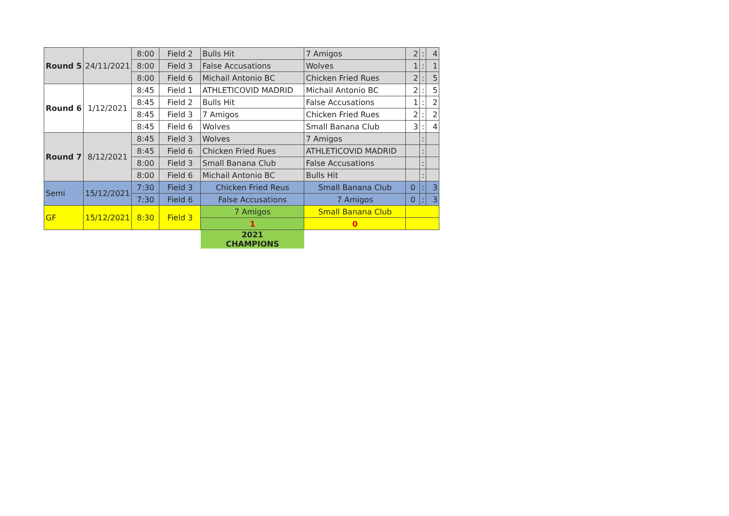| Round 5 | 24/11/2021 | 8:00 | Field 2 | Bulls Hit | 7 Amigos | 2 | : | 4 |
| | | 8:00 | Field 3 | False Accusations | Wolves | 1 | : | 1 |
| | | 8:00 | Field 6 | Michail Antonio BC | Chicken Fried Rues | 2 | : | 5 |
| Round 6 | 1/12/2021 | 8:45 | Field 1 | ATHLETICOVID MADRID | Michail Antonio BC | 2 | : | 5 |
| | | 8:45 | Field 2 | Bulls Hit | False Accusations | 1 | : | 2 |
| | | 8:45 | Field 3 | 7 Amigos | Chicken Fried Rues | 2 | : | 2 |
| | | 8:45 | Field 6 | Wolves | Small Banana Club | 3 | : | 4 |
| Round 7 | 8/12/2021 | 8:45 | Field 3 | Wolves | 7 Amigos | | : | |
| | | 8:45 | Field 6 | Chicken Fried Rues | ATHLETICOVID MADRID | | : | |
| | | 8:00 | Field 3 | Small Banana Club | False Accusations | | : | |
| | | 8:00 | Field 6 | Michail Antonio BC | Bulls Hit | | : | |
| Semi | 15/12/2021 | 7:30 | Field 3 | Chicken Fried Reus | Small Banana Club | 0 | : | 3 |
| | | 7:30 | Field 6 | False Accusations | 7 Amigos | 0 | : | 3 |
| GF | 15/12/2021 | 8:30 | Field 3 | 7 Amigos | Small Banana Club | | | |
| | | | | 1 | 0 | | | |
| | | | | 2021 CHAMPIONS | | | | |